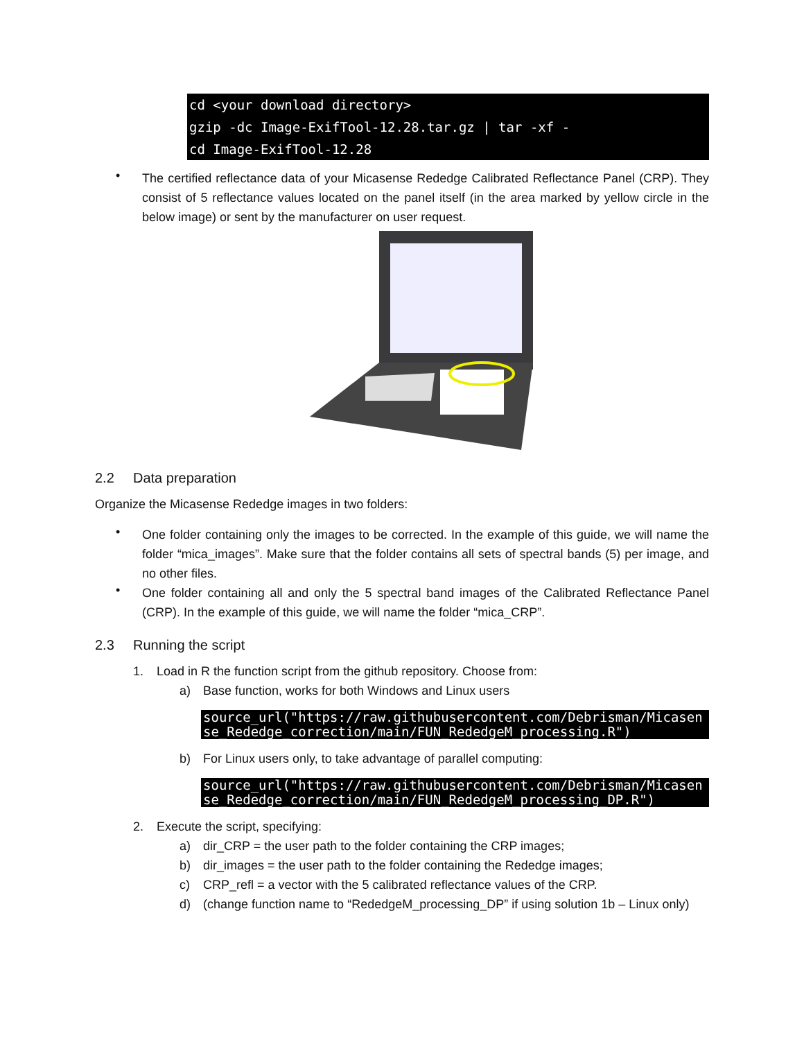cd <your download directory> gzip -dc Image-ExifTool-12.28.tar.gz | tar -xf - cd Image-ExifTool-12.28
•
The certified reflectance data of your Micasense Rededge Calibrated Reflectance Panel (CRP). They consist of 5 reflectance values located on the panel itself (in the area marked by yellow circle in the below image) or sent by the manufacturer on user request.
2.2 Data preparation
Organize the Micasense Rededge images in two folders:
•
One folder containing only the images to be corrected. In the example of this guide, we will name the folder “mica_images”. Make sure that the folder contains all sets of spectral bands (5) per image, and no other files.
•
One folder containing all and only the 5 spectral band images of the Calibrated Reflectance Panel (CRP). In the example of this guide, we will name the folder “mica_CRP”.
2.3 Running the script
1. Load in R the function script from the github repository. Choose from:
a)
Base function, works for both Windows and Linux users
source_url("https://raw.githubusercontent.com/Debrisman/Micasense_Rededge_correction/main/FUN_RededgeM_processing.R")
b)
For Linux users only, to take advantage of parallel computing:
source_url("https://raw.githubusercontent.com/Debrisman/Micasense_Rededge_correction/main/FUN_RededgeM_processing_DP.R")
2. Execute the script, specifying:
a)
dir_CRP = the user path to the folder containing the CRP images;
b)
dir_images = the user path to the folder containing the Rededge images;
c)
CRP_refl = a vector with the 5 calibrated reflectance values of the CRP.
d)
(change function name to “RededgeM_processing_DP” if using solution 1b – Linux only)